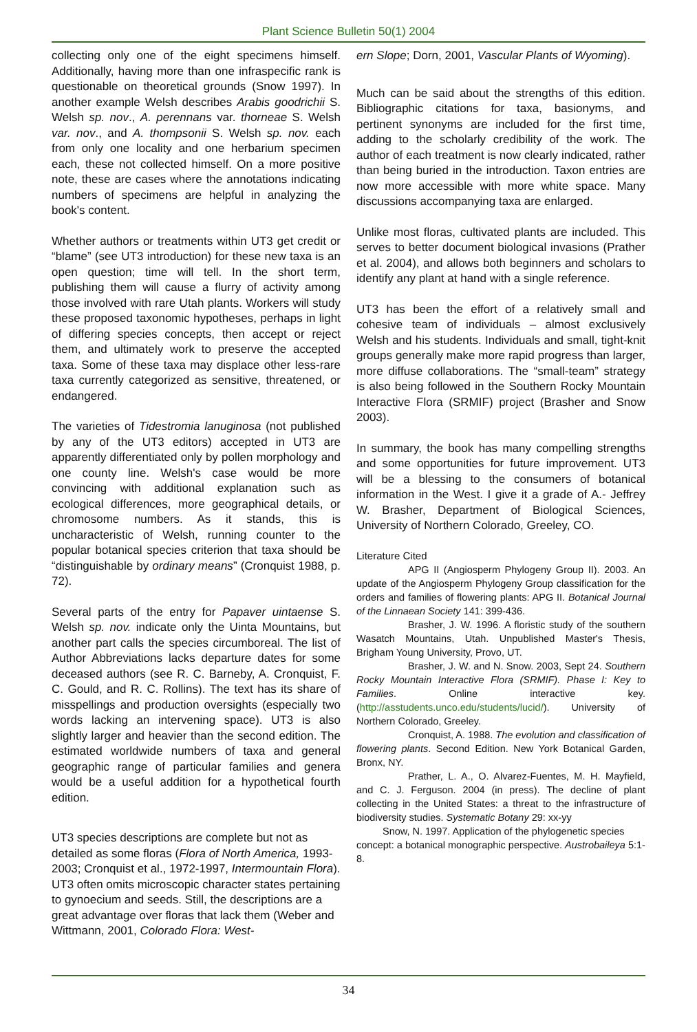Plant Science Bulletin 50(1) 2004
collecting only one of the eight specimens himself. Additionally, having more than one infraspecific rank is questionable on theoretical grounds (Snow 1997). In another example Welsh describes Arabis goodrichii S. Welsh sp. nov., A. perennans var. thorneae S. Welsh var. nov., and A. thompsonii S. Welsh sp. nov. each from only one locality and one herbarium specimen each, these not collected himself. On a more positive note, these are cases where the annotations indicating numbers of specimens are helpful in analyzing the book's content.
Whether authors or treatments within UT3 get credit or “blame” (see UT3 introduction) for these new taxa is an open question; time will tell. In the short term, publishing them will cause a flurry of activity among those involved with rare Utah plants. Workers will study these proposed taxonomic hypotheses, perhaps in light of differing species concepts, then accept or reject them, and ultimately work to preserve the accepted taxa. Some of these taxa may displace other less-rare taxa currently categorized as sensitive, threatened, or endangered.
The varieties of Tidestromia lanuginosa (not published by any of the UT3 editors) accepted in UT3 are apparently differentiated only by pollen morphology and one county line. Welsh's case would be more convincing with additional explanation such as ecological differences, more geographical details, or chromosome numbers. As it stands, this is uncharacteristic of Welsh, running counter to the popular botanical species criterion that taxa should be “distinguishable by ordinary means” (Cronquist 1988, p. 72).
Several parts of the entry for Papaver uintaense S. Welsh sp. nov. indicate only the Uinta Mountains, but another part calls the species circumboreal. The list of Author Abbreviations lacks departure dates for some deceased authors (see R. C. Barneby, A. Cronquist, F. C. Gould, and R. C. Rollins). The text has its share of misspellings and production oversights (especially two words lacking an intervening space). UT3 is also slightly larger and heavier than the second edition. The estimated worldwide numbers of taxa and general geographic range of particular families and genera would be a useful addition for a hypothetical fourth edition.
UT3 species descriptions are complete but not as detailed as some floras (Flora of North America, 1993-2003; Cronquist et al., 1972-1997, Intermountain Flora). UT3 often omits microscopic character states pertaining to gynoecium and seeds. Still, the descriptions are a great advantage over floras that lack them (Weber and Wittmann, 2001, Colorado Flora: West-
ern Slope; Dorn, 2001, Vascular Plants of Wyoming).
Much can be said about the strengths of this edition. Bibliographic citations for taxa, basionyms, and pertinent synonyms are included for the first time, adding to the scholarly credibility of the work. The author of each treatment is now clearly indicated, rather than being buried in the introduction. Taxon entries are now more accessible with more white space. Many discussions accompanying taxa are enlarged.
Unlike most floras, cultivated plants are included. This serves to better document biological invasions (Prather et al. 2004), and allows both beginners and scholars to identify any plant at hand with a single reference.
UT3 has been the effort of a relatively small and cohesive team of individuals – almost exclusively Welsh and his students. Individuals and small, tight-knit groups generally make more rapid progress than larger, more diffuse collaborations. The “small-team” strategy is also being followed in the Southern Rocky Mountain Interactive Flora (SRMIF) project (Brasher and Snow 2003).
In summary, the book has many compelling strengths and some opportunities for future improvement. UT3 will be a blessing to the consumers of botanical information in the West. I give it a grade of A.- Jeffrey W. Brasher, Department of Biological Sciences, University of Northern Colorado, Greeley, CO.
Literature Cited
APG II (Angiosperm Phylogeny Group II). 2003. An update of the Angiosperm Phylogeny Group classification for the orders and families of flowering plants: APG II. Botanical Journal of the Linnaean Society 141: 399-436.
Brasher, J. W. 1996. A floristic study of the southern Wasatch Mountains, Utah. Unpublished Master's Thesis, Brigham Young University, Provo, UT.
Brasher, J. W. and N. Snow. 2003, Sept 24. Southern Rocky Mountain Interactive Flora (SRMIF). Phase I: Key to Families. Online interactive key. (http://asstudents.unco.edu/students/lucid/). University of Northern Colorado, Greeley.
Cronquist, A. 1988. The evolution and classification of flowering plants. Second Edition. New York Botanical Garden, Bronx, NY.
Prather, L. A., O. Alvarez-Fuentes, M. H. Mayfield, and C. J. Ferguson. 2004 (in press). The decline of plant collecting in the United States: a threat to the infrastructure of biodiversity studies. Systematic Botany 29: xx-yy
Snow, N. 1997. Application of the phylogenetic species concept: a botanical monographic perspective. Austrobaileya 5:1-8.
34